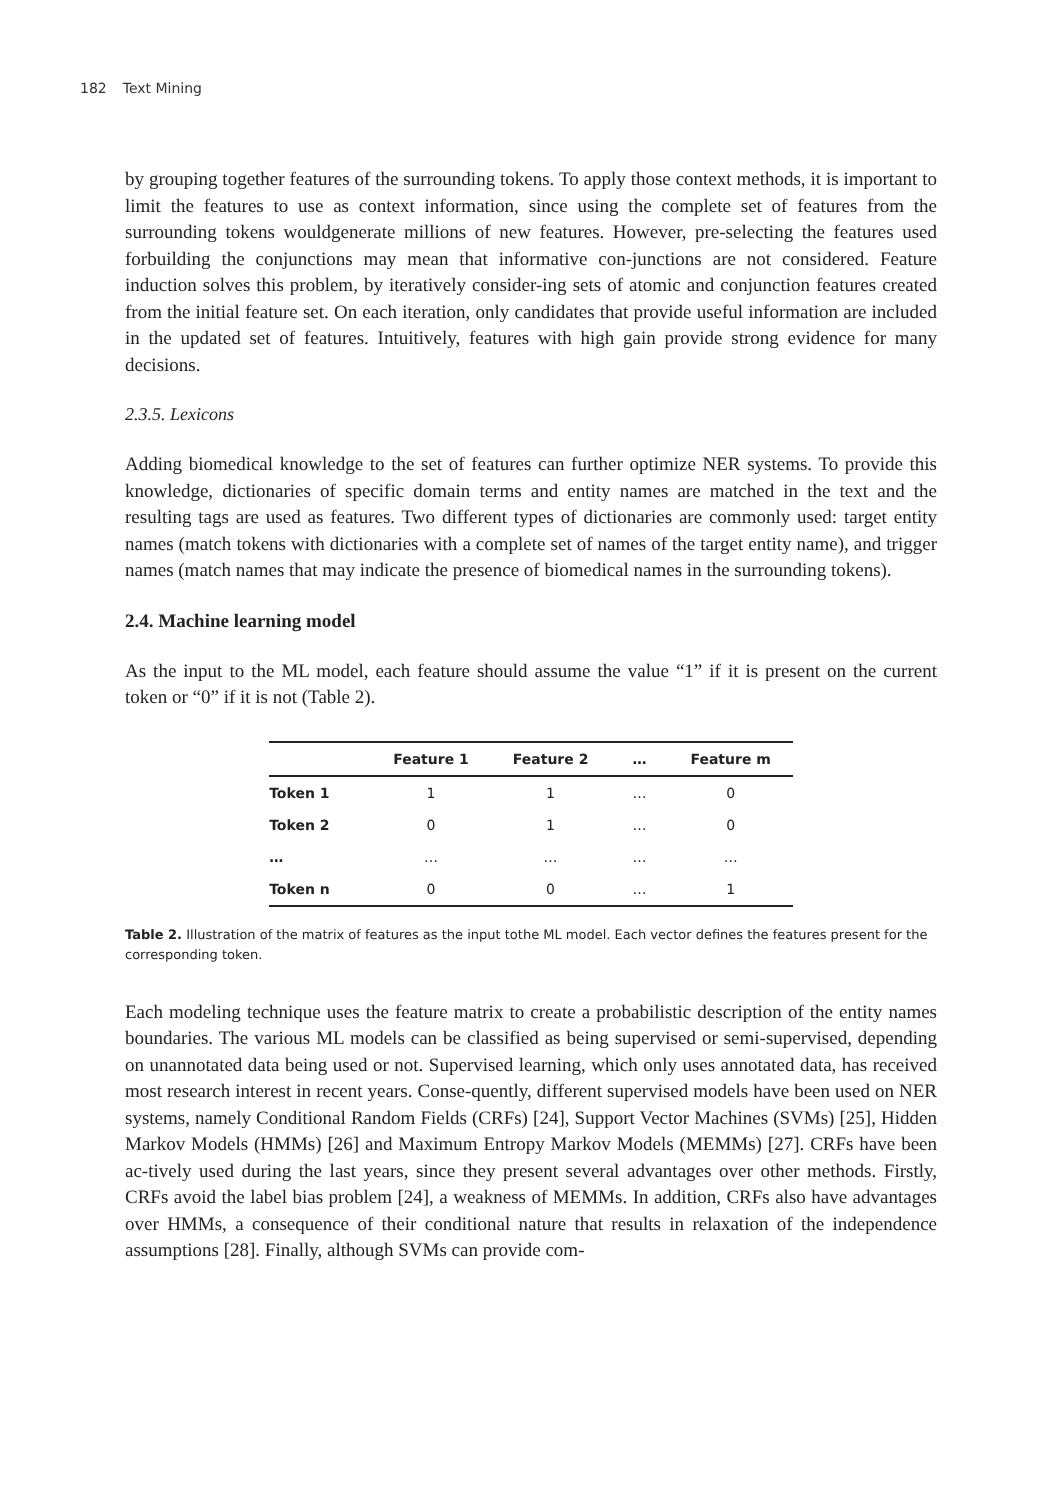182 Text Mining
by grouping together features of the surrounding tokens. To apply those context methods, it is important to limit the features to use as context information, since using the complete set of features from the surrounding tokens wouldgenerate millions of new features. However, pre-selecting the features used forbuilding the conjunctions may mean that informative con-junctions are not considered. Feature induction solves this problem, by iteratively consider-ing sets of atomic and conjunction features created from the initial feature set. On each iteration, only candidates that provide useful information are included in the updated set of features. Intuitively, features with high gain provide strong evidence for many decisions.
2.3.5. Lexicons
Adding biomedical knowledge to the set of features can further optimize NER systems. To provide this knowledge, dictionaries of specific domain terms and entity names are matched in the text and the resulting tags are used as features. Two different types of dictionaries are commonly used: target entity names (match tokens with dictionaries with a complete set of names of the target entity name), and trigger names (match names that may indicate the presence of biomedical names in the surrounding tokens).
2.4. Machine learning model
As the input to the ML model, each feature should assume the value “1” if it is present on the current token or “0” if it is not (Table 2).
| | Feature 1 | Feature 2 | … | Feature m |
| --- | --- | --- | --- | --- |
| Token 1 | 1 | 1 | … | 0 |
| Token 2 | 0 | 1 | … | 0 |
| … | … | … | … | … |
| Token n | 0 | 0 | … | 1 |
Table 2. Illustration of the matrix of features as the input tothe ML model. Each vector defines the features present for the corresponding token.
Each modeling technique uses the feature matrix to create a probabilistic description of the entity names boundaries. The various ML models can be classified as being supervised or semi-supervised, depending on unannotated data being used or not. Supervised learning, which only uses annotated data, has received most research interest in recent years. Conse-quently, different supervised models have been used on NER systems, namely Conditional Random Fields (CRFs) [24], Support Vector Machines (SVMs) [25], Hidden Markov Models (HMMs) [26] and Maximum Entropy Markov Models (MEMMs) [27]. CRFs have been ac-tively used during the last years, since they present several advantages over other methods. Firstly, CRFs avoid the label bias problem [24], a weakness of MEMMs. In addition, CRFs also have advantages over HMMs, a consequence of their conditional nature that results in relaxation of the independence assumptions [28]. Finally, although SVMs can provide com-